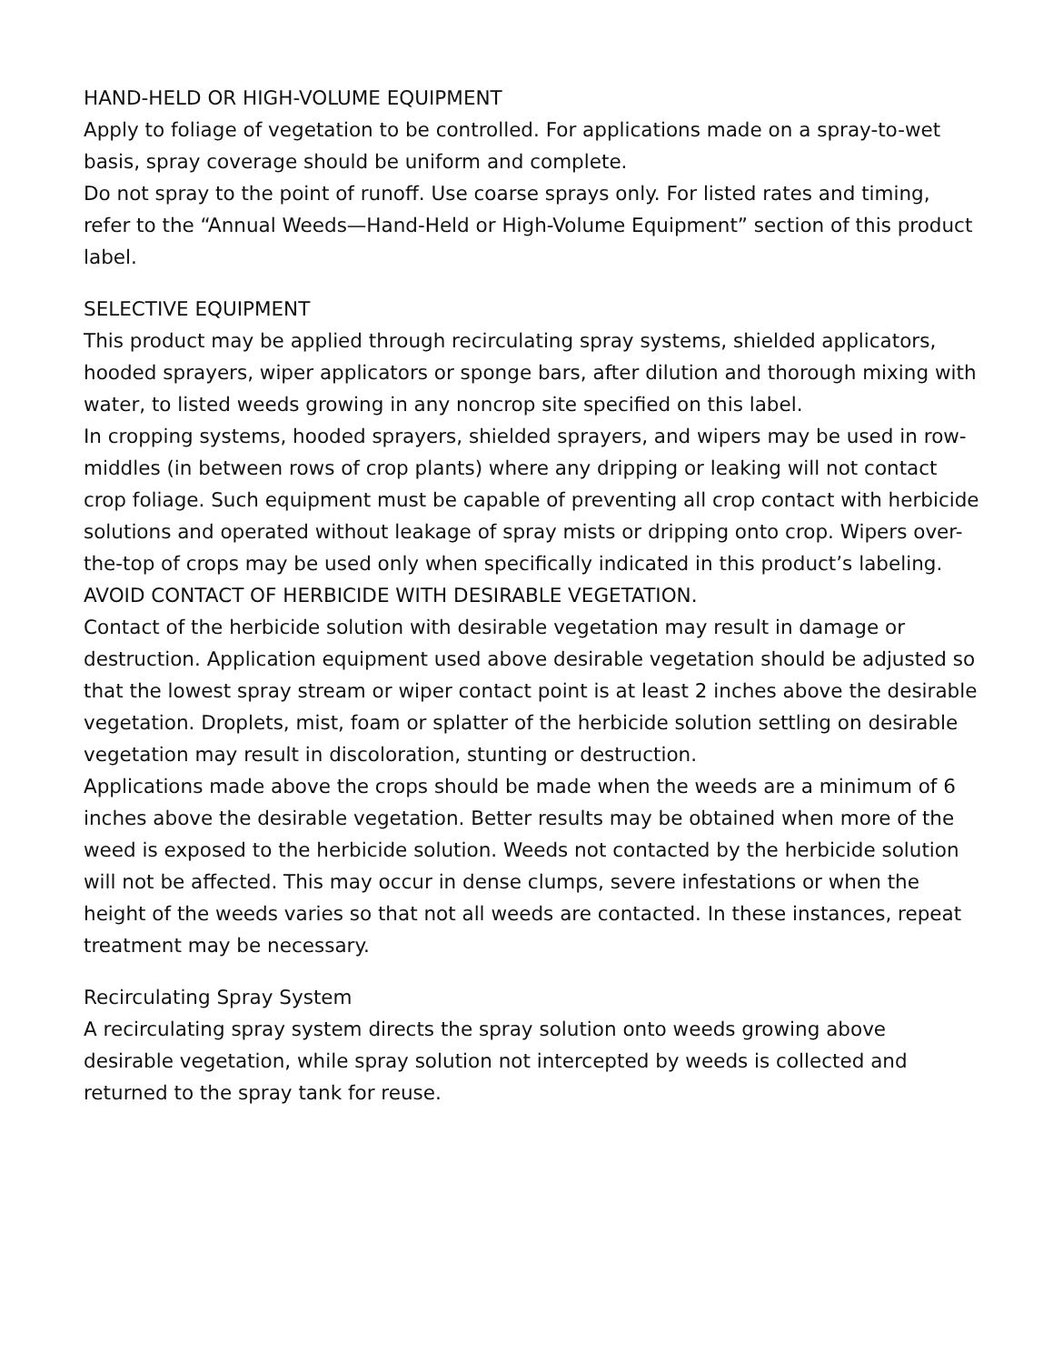HAND-HELD OR HIGH-VOLUME EQUIPMENT
Apply to foliage of vegetation to be controlled. For applications made on a spray-to-wet basis, spray coverage should be uniform and complete.
Do not spray to the point of runoff. Use coarse sprays only. For listed rates and timing, refer to the “Annual Weeds—Hand-Held or High-Volume Equipment” section of this product label.
SELECTIVE EQUIPMENT
This product may be applied through recirculating spray systems, shielded applicators, hooded sprayers, wiper applicators or sponge bars, after dilution and thorough mixing with water, to listed weeds growing in any noncrop site specified on this label.
In cropping systems, hooded sprayers, shielded sprayers, and wipers may be used in row-middles (in between rows of crop plants) where any dripping or leaking will not contact crop foliage. Such equipment must be capable of preventing all crop contact with herbicide solutions and operated without leakage of spray mists or dripping onto crop. Wipers over-the-top of crops may be used only when specifically indicated in this product’s labeling.
AVOID CONTACT OF HERBICIDE WITH DESIRABLE VEGETATION.
Contact of the herbicide solution with desirable vegetation may result in damage or destruction. Application equipment used above desirable vegetation should be adjusted so that the lowest spray stream or wiper contact point is at least 2 inches above the desirable vegetation. Droplets, mist, foam or splatter of the herbicide solution settling on desirable vegetation may result in discoloration, stunting or destruction.
Applications made above the crops should be made when the weeds are a minimum of 6 inches above the desirable vegetation. Better results may be obtained when more of the weed is exposed to the herbicide solution. Weeds not contacted by the herbicide solution will not be affected. This may occur in dense clumps, severe infestations or when the height of the weeds varies so that not all weeds are contacted. In these instances, repeat treatment may be necessary.
Recirculating Spray System
A recirculating spray system directs the spray solution onto weeds growing above desirable vegetation, while spray solution not intercepted by weeds is collected and returned to the spray tank for reuse.